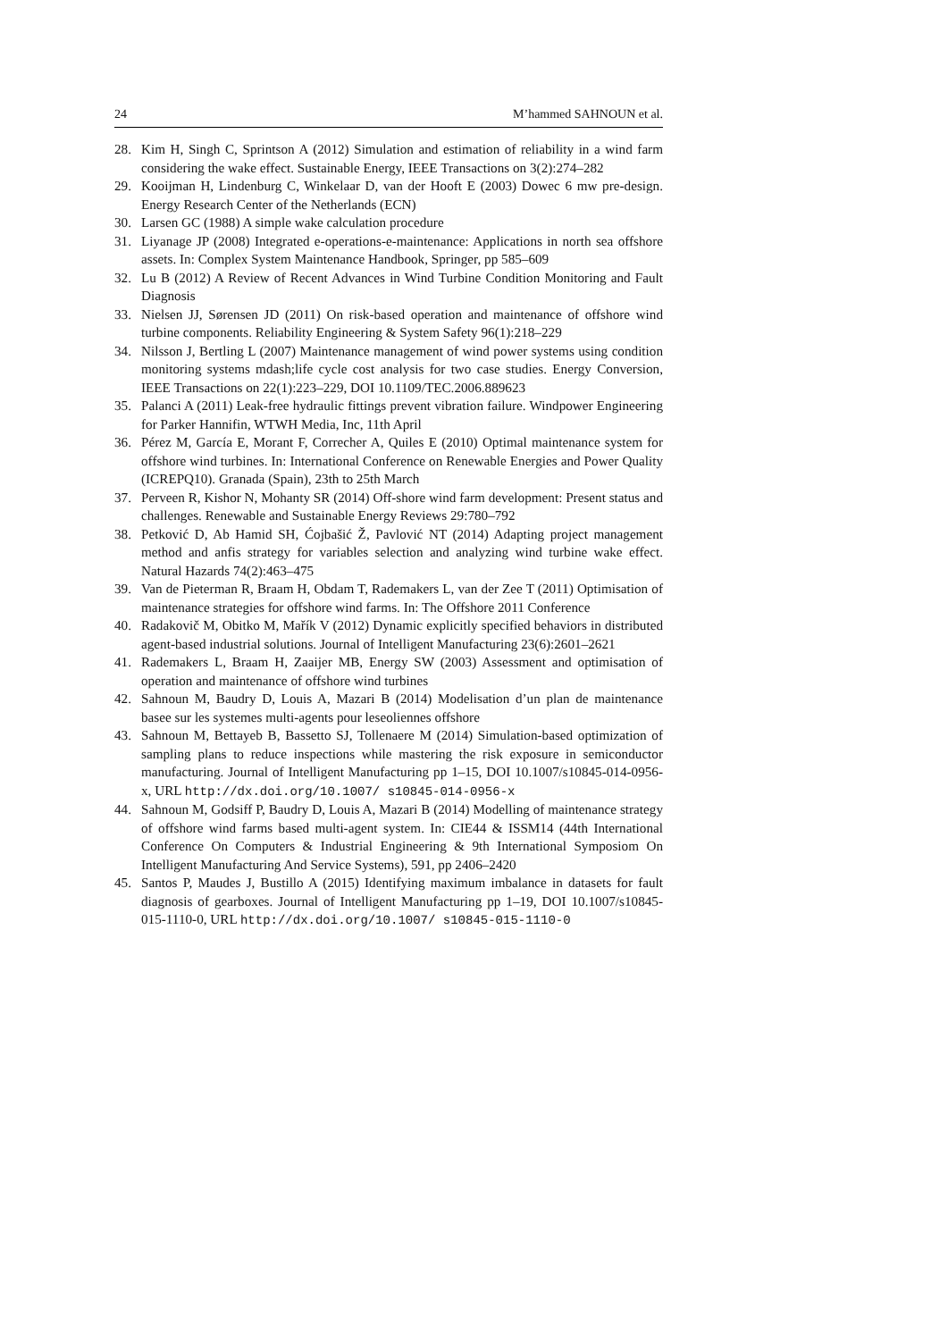24 M’hammed SAHNOUN et al.
28. Kim H, Singh C, Sprintson A (2012) Simulation and estimation of reliability in a wind farm considering the wake effect. Sustainable Energy, IEEE Transactions on 3(2):274–282
29. Kooijman H, Lindenburg C, Winkelaar D, van der Hooft E (2003) Dowec 6 mw pre-design. Energy Research Center of the Netherlands (ECN)
30. Larsen GC (1988) A simple wake calculation procedure
31. Liyanage JP (2008) Integrated e-operations-e-maintenance: Applications in north sea offshore assets. In: Complex System Maintenance Handbook, Springer, pp 585–609
32. Lu B (2012) A Review of Recent Advances in Wind Turbine Condition Monitoring and Fault Diagnosis
33. Nielsen JJ, Sørensen JD (2011) On risk-based operation and maintenance of offshore wind turbine components. Reliability Engineering & System Safety 96(1):218–229
34. Nilsson J, Bertling L (2007) Maintenance management of wind power systems using condition monitoring systems mdash;life cycle cost analysis for two case studies. Energy Conversion, IEEE Transactions on 22(1):223–229, DOI 10.1109/TEC.2006.889623
35. Palanci A (2011) Leak-free hydraulic fittings prevent vibration failure. Windpower Engineering for Parker Hannifin, WTWH Media, Inc, 11th April
36. Pérez M, García E, Morant F, Correcher A, Quiles E (2010) Optimal maintenance system for offshore wind turbines. In: International Conference on Renewable Energies and Power Quality (ICREPQ10). Granada (Spain), 23th to 25th March
37. Perveen R, Kishor N, Mohanty SR (2014) Off-shore wind farm development: Present status and challenges. Renewable and Sustainable Energy Reviews 29:780–792
38. Petković D, Ab Hamid SH, Ćojbašić Ž, Pavlović NT (2014) Adapting project management method and anfis strategy for variables selection and analyzing wind turbine wake effect. Natural Hazards 74(2):463–475
39. Van de Pieterman R, Braam H, Obdam T, Rademakers L, van der Zee T (2011) Optimisation of maintenance strategies for offshore wind farms. In: The Offshore 2011 Conference
40. Radakovič M, Obitko M, Mařík V (2012) Dynamic explicitly specified behaviors in distributed agent-based industrial solutions. Journal of Intelligent Manufacturing 23(6):2601–2621
41. Rademakers L, Braam H, Zaaijer MB, Energy SW (2003) Assessment and optimisation of operation and maintenance of offshore wind turbines
42. Sahnoun M, Baudry D, Louis A, Mazari B (2014) Modelisation d’un plan de maintenance basee sur les systemes multi-agents pour leseoliennes offshore
43. Sahnoun M, Bettayeb B, Bassetto SJ, Tollenaere M (2014) Simulation-based optimization of sampling plans to reduce inspections while mastering the risk exposure in semiconductor manufacturing. Journal of Intelligent Manufacturing pp 1–15, DOI 10.1007/s10845-014-0956-x, URL http://dx.doi.org/10.1007/ s10845-014-0956-x
44. Sahnoun M, Godsiff P, Baudry D, Louis A, Mazari B (2014) Modelling of maintenance strategy of offshore wind farms based multi-agent system. In: CIE44 & ISSM14 (44th International Conference On Computers & Industrial Engineering & 9th International Symposiom On Intelligent Manufacturing And Service Systems), 591, pp 2406–2420
45. Santos P, Maudes J, Bustillo A (2015) Identifying maximum imbalance in datasets for fault diagnosis of gearboxes. Journal of Intelligent Manufacturing pp 1–19, DOI 10.1007/s10845-015-1110-0, URL http://dx.doi.org/10.1007/ s10845-015-1110-0